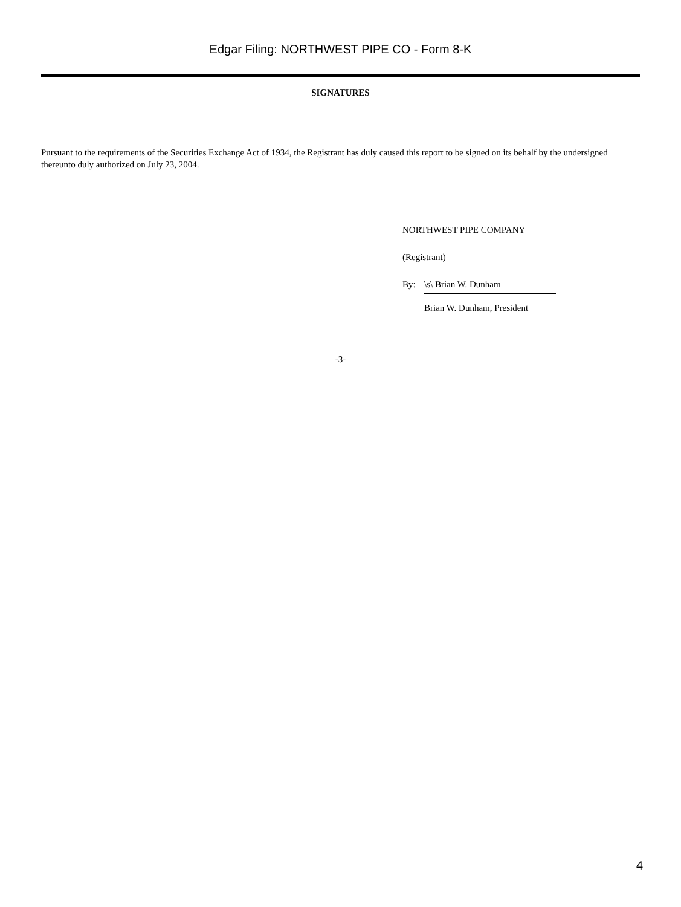Edgar Filing: NORTHWEST PIPE CO - Form 8-K
SIGNATURES
Pursuant to the requirements of the Securities Exchange Act of 1934, the Registrant has duly caused this report to be signed on its behalf by the undersigned thereunto duly authorized on July 23, 2004.
NORTHWEST PIPE COMPANY
(Registrant)
By: \s\ Brian W. Dunham
Brian W. Dunham, President
-3-
4